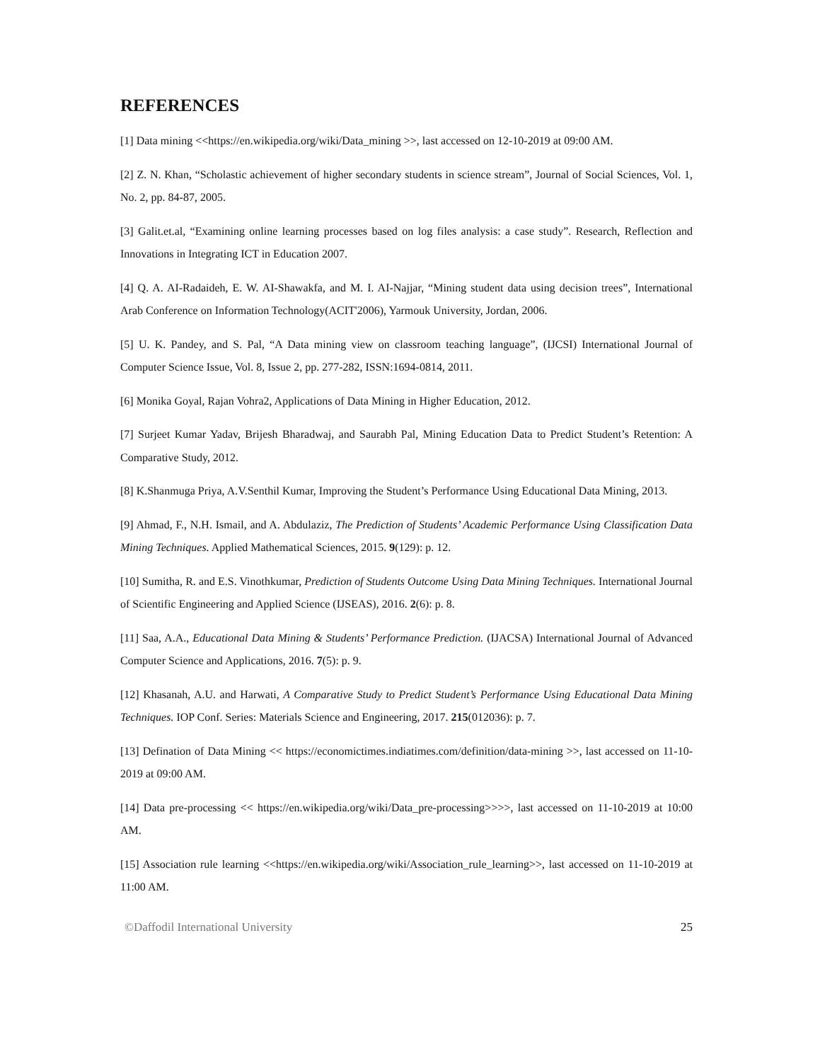REFERENCES
[1] Data mining <<https://en.wikipedia.org/wiki/Data_mining >>, last accessed on 12-10-2019 at 09:00 AM.
[2] Z. N. Khan, “Scholastic achievement of higher secondary students in science stream”, Journal of Social Sciences, Vol. 1, No. 2, pp. 84-87, 2005.
[3] Galit.et.al, “Examining online learning processes based on log files analysis: a case study”. Research, Reflection and Innovations in Integrating ICT in Education 2007.
[4] Q. A. AI-Radaideh, E. W. AI-Shawakfa, and M. I. AI-Najjar, “Mining student data using decision trees”, International Arab Conference on Information Technology(ACIT'2006), Yarmouk University, Jordan, 2006.
[5] U. K. Pandey, and S. Pal, “A Data mining view on classroom teaching language”, (IJCSI) International Journal of Computer Science Issue, Vol. 8, Issue 2, pp. 277-282, ISSN:1694-0814, 2011.
[6] Monika Goyal, Rajan Vohra2, Applications of Data Mining in Higher Education, 2012.
[7] Surjeet Kumar Yadav, Brijesh Bharadwaj, and Saurabh Pal, Mining Education Data to Predict Student’s Retention: A Comparative Study, 2012.
[8] K.Shanmuga Priya, A.V.Senthil Kumar, Improving the Student’s Performance Using Educational Data Mining, 2013.
[9] Ahmad, F., N.H. Ismail, and A. Abdulaziz, The Prediction of Students’ Academic Performance Using Classification Data Mining Techniques. Applied Mathematical Sciences, 2015. 9(129): p. 12.
[10] Sumitha, R. and E.S. Vinothkumar, Prediction of Students Outcome Using Data Mining Techniques. International Journal of Scientific Engineering and Applied Science (IJSEAS), 2016. 2(6): p. 8.
[11] Saa, A.A., Educational Data Mining & Students’ Performance Prediction. (IJACSA) International Journal of Advanced Computer Science and Applications, 2016. 7(5): p. 9.
[12] Khasanah, A.U. and Harwati, A Comparative Study to Predict Student’s Performance Using Educational Data Mining Techniques. IOP Conf. Series: Materials Science and Engineering, 2017. 215(012036): p. 7.
[13] Defination of Data Mining << https://economictimes.indiatimes.com/definition/data-mining >>, last accessed on 11-10-2019 at 09:00 AM.
[14] Data pre-processing << https://en.wikipedia.org/wiki/Data_pre-processing>>>>, last accessed on 11-10-2019 at 10:00 AM.
[15] Association rule learning <<https://en.wikipedia.org/wiki/Association_rule_learning>>, last accessed on 11-10-2019 at 11:00 AM.
©Daffodil International University 25